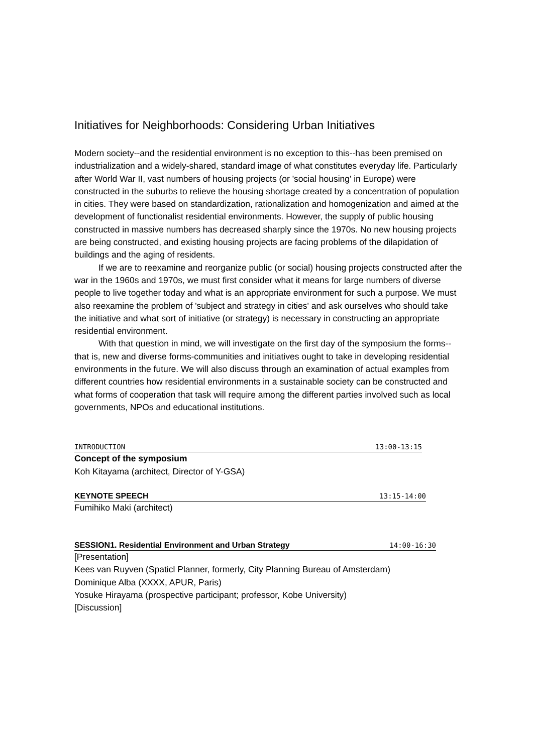Initiatives for Neighborhoods: Considering Urban Initiatives
Modern society--and the residential environment is no exception to this--has been premised on industrialization and a widely-shared, standard image of what constitutes everyday life. Particularly after World War II, vast numbers of housing projects (or 'social housing' in Europe) were constructed in the suburbs to relieve the housing shortage created by a concentration of population in cities. They were based on standardization, rationalization and homogenization and aimed at the development of functionalist residential environments. However, the supply of public housing constructed in massive numbers has decreased sharply since the 1970s. No new housing projects are being constructed, and existing housing projects are facing problems of the dilapidation of buildings and the aging of residents.
If we are to reexamine and reorganize public (or social) housing projects constructed after the war in the 1960s and 1970s, we must first consider what it means for large numbers of diverse people to live together today and what is an appropriate environment for such a purpose. We must also reexamine the problem of 'subject and strategy in cities' and ask ourselves who should take the initiative and what sort of initiative (or strategy) is necessary in constructing an appropriate residential environment.
With that question in mind, we will investigate on the first day of the symposium the forms--that is, new and diverse forms-communities and initiatives ought to take in developing residential environments in the future. We will also discuss through an examination of actual examples from different countries how residential environments in a sustainable society can be constructed and what forms of cooperation that task will require among the different parties involved such as local governments, NPOs and educational institutions.
INTRODUCTION 13:00-13:15
Concept of the symposium
Koh Kitayama (architect, Director of Y-GSA)
KEYNOTE SPEECH 13:15-14:00
Fumihiko Maki (architect)
SESSION1. Residential Environment and Urban Strategy 14:00-16:30
[Presentation]
Kees van Ruyven (Spaticl Planner, formerly, City Planning Bureau of Amsterdam)
Dominique Alba (XXXX, APUR, Paris)
Yosuke Hirayama (prospective participant; professor, Kobe University)
[Discussion]